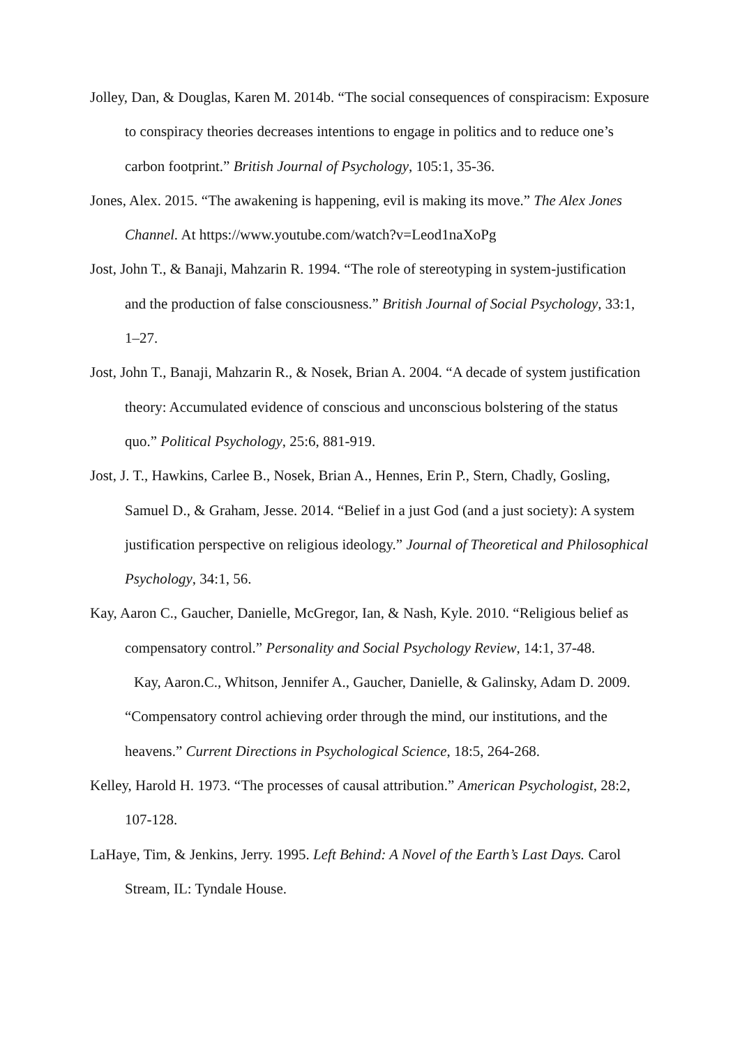Jolley, Dan, & Douglas, Karen M. 2014b. “The social consequences of conspiracism: Exposure to conspiracy theories decreases intentions to engage in politics and to reduce one’s carbon footprint.” British Journal of Psychology, 105:1, 35-36.
Jones, Alex. 2015. “The awakening is happening, evil is making its move.” The Alex Jones Channel. At https://www.youtube.com/watch?v=Leod1naXoPg
Jost, John T., & Banaji, Mahzarin R. 1994. “The role of stereotyping in system-justification and the production of false consciousness.” British Journal of Social Psychology, 33:1, 1–27.
Jost, John T., Banaji, Mahzarin R., & Nosek, Brian A. 2004. “A decade of system justification theory: Accumulated evidence of conscious and unconscious bolstering of the status quo.” Political Psychology, 25:6, 881-919.
Jost, J. T., Hawkins, Carlee B., Nosek, Brian A., Hennes, Erin P., Stern, Chadly, Gosling, Samuel D., & Graham, Jesse. 2014. “Belief in a just God (and a just society): A system justification perspective on religious ideology.” Journal of Theoretical and Philosophical Psychology, 34:1, 56.
Kay, Aaron C., Gaucher, Danielle, McGregor, Ian, & Nash, Kyle. 2010. “Religious belief as compensatory control.” Personality and Social Psychology Review, 14:1, 37-48.
Kay, Aaron.C., Whitson, Jennifer A., Gaucher, Danielle, & Galinsky, Adam D. 2009. “Compensatory control achieving order through the mind, our institutions, and the heavens.” Current Directions in Psychological Science, 18:5, 264-268.
Kelley, Harold H. 1973. “The processes of causal attribution.” American Psychologist, 28:2, 107-128.
LaHaye, Tim, & Jenkins, Jerry. 1995. Left Behind: A Novel of the Earth’s Last Days. Carol Stream, IL: Tyndale House.